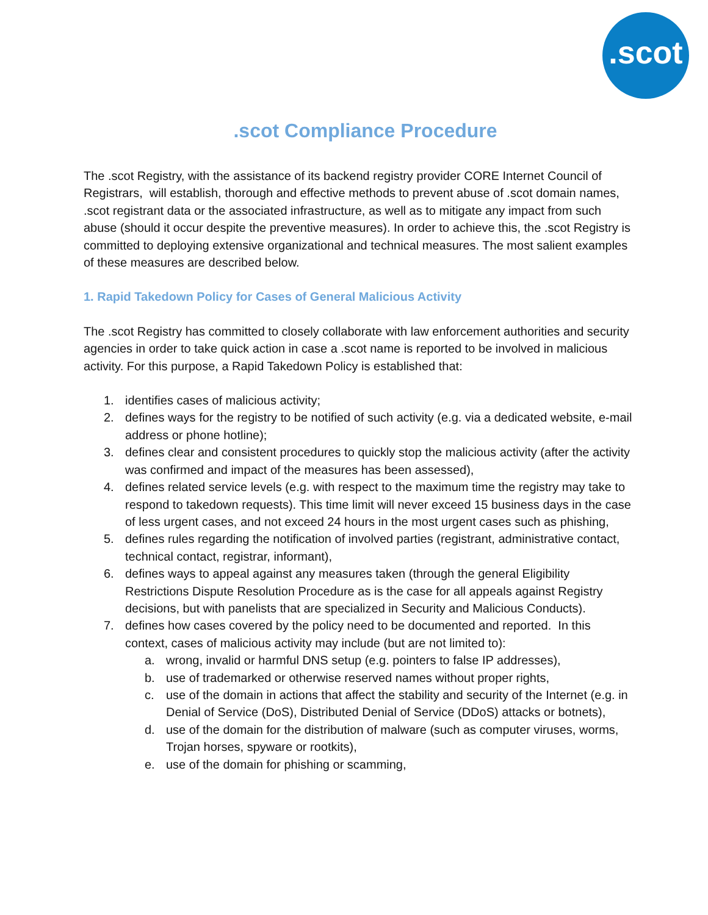.scot
.scot Compliance Procedure
The .scot Registry, with the assistance of its backend registry provider CORE Internet Council of Registrars, will establish, thorough and effective methods to prevent abuse of .scot domain names, .scot registrant data or the associated infrastructure, as well as to mitigate any impact from such abuse (should it occur despite the preventive measures). In order to achieve this, the .scot Registry is committed to deploying extensive organizational and technical measures. The most salient examples of these measures are described below.
1. Rapid Takedown Policy for Cases of General Malicious Activity
The .scot Registry has committed to closely collaborate with law enforcement authorities and security agencies in order to take quick action in case a .scot name is reported to be involved in malicious activity. For this purpose, a Rapid Takedown Policy is established that:
1. identifies cases of malicious activity;
2. defines ways for the registry to be notified of such activity (e.g. via a dedicated website, e-mail address or phone hotline);
3. defines clear and consistent procedures to quickly stop the malicious activity (after the activity was confirmed and impact of the measures has been assessed),
4. defines related service levels (e.g. with respect to the maximum time the registry may take to respond to takedown requests). This time limit will never exceed 15 business days in the case of less urgent cases, and not exceed 24 hours in the most urgent cases such as phishing,
5. defines rules regarding the notification of involved parties (registrant, administrative contact, technical contact, registrar, informant),
6. defines ways to appeal against any measures taken (through the general Eligibility Restrictions Dispute Resolution Procedure as is the case for all appeals against Registry decisions, but with panelists that are specialized in Security and Malicious Conducts).
7. defines how cases covered by the policy need to be documented and reported. In this context, cases of malicious activity may include (but are not limited to):
a. wrong, invalid or harmful DNS setup (e.g. pointers to false IP addresses),
b. use of trademarked or otherwise reserved names without proper rights,
c. use of the domain in actions that affect the stability and security of the Internet (e.g. in Denial of Service (DoS), Distributed Denial of Service (DDoS) attacks or botnets),
d. use of the domain for the distribution of malware (such as computer viruses, worms, Trojan horses, spyware or rootkits),
e. use of the domain for phishing or scamming,